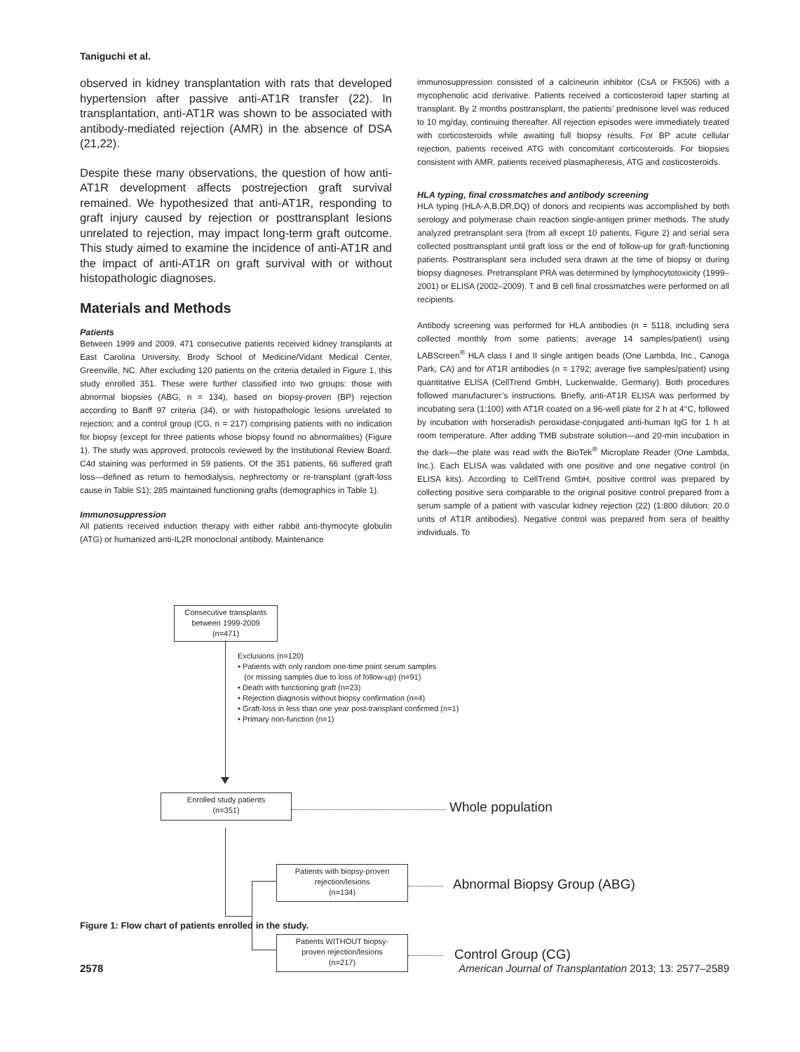Taniguchi et al.
observed in kidney transplantation with rats that developed hypertension after passive anti-AT1R transfer (22). In transplantation, anti-AT1R was shown to be associated with antibody-mediated rejection (AMR) in the absence of DSA (21,22).
Despite these many observations, the question of how anti-AT1R development affects postrejection graft survival remained. We hypothesized that anti-AT1R, responding to graft injury caused by rejection or posttransplant lesions unrelated to rejection, may impact long-term graft outcome. This study aimed to examine the incidence of anti-AT1R and the impact of anti-AT1R on graft survival with or without histopathologic diagnoses.
Materials and Methods
Patients
Between 1999 and 2009, 471 consecutive patients received kidney transplants at East Carolina University, Brody School of Medicine/Vidant Medical Center, Greenville, NC. After excluding 120 patients on the criteria detailed in Figure 1, this study enrolled 351. These were further classified into two groups: those with abnormal biopsies (ABG, n = 134), based on biopsy-proven (BP) rejection according to Banff 97 criteria (34), or with histopathologic lesions unrelated to rejection; and a control group (CG, n = 217) comprising patients with no indication for biopsy (except for three patients whose biopsy found no abnormalities) (Figure 1). The study was approved, protocols reviewed by the Institutional Review Board. C4d staining was performed in 59 patients. Of the 351 patients, 66 suffered graft loss—defined as return to hemodialysis, nephrectomy or re-transplant (graft-loss cause in Table S1); 285 maintained functioning grafts (demographics in Table 1).
Immunosuppression
All patients received induction therapy with either rabbit anti-thymocyte globulin (ATG) or humanized anti-IL2R monoclonal antibody. Maintenance
immunosuppression consisted of a calcineurin inhibitor (CsA or FK506) with a mycophenolic acid derivative. Patients received a corticosteroid taper starting at transplant. By 2 months posttransplant, the patients’ prednisone level was reduced to 10 mg/day, continuing thereafter. All rejection episodes were immediately treated with corticosteroids while awaiting full biopsy results. For BP acute cellular rejection, patients received ATG with concomitant corticosteroids. For biopsies consistent with AMR, patients received plasmapheresis, ATG and costicosteroids.
HLA typing, final crossmatches and antibody screening
HLA typing (HLA-A,B,DR,DQ) of donors and recipients was accomplished by both serology and polymerase chain reaction single-antigen primer methods. The study analyzed pretransplant sera (from all except 10 patients, Figure 2) and serial sera collected posttransplant until graft loss or the end of follow-up for graft-functioning patients. Posttransplant sera included sera drawn at the time of biopsy or during biopsy diagnoses. Pretransplant PRA was determined by lymphocytotoxicity (1999–2001) or ELISA (2002–2009). T and B cell final crossmatches were performed on all recipients.
Antibody screening was performed for HLA antibodies (n = 5118, including sera collected monthly from some patients; average 14 samples/patient) using LABScreen<sup>®</sup> HLA class I and II single antigen beads (One Lambda, Inc., Canoga Park, CA) and for AT1R antibodies (n = 1792; average five samples/patient) using quantitative ELISA (CellTrend GmbH, Luckenwalde, Germany). Both procedures followed manufacturer’s instructions. Briefly, anti-AT1R ELISA was performed by incubating sera (1:100) with AT1R coated on a 96-well plate for 2 h at 4°C, followed by incubation with horseradish peroxidase-conjugated anti-human IgG for 1 h at room temperature. After adding TMB substrate solution—and 20-min incubation in the dark—the plate was read with the BioTek<sup>®</sup> Microplate Reader (One Lambda, Inc.). Each ELISA was validated with one positive and one negative control (in ELISA kits). According to CellTrend GmbH, positive control was prepared by collecting positive sera comparable to the original positive control prepared from a serum sample of a patient with vascular kidney rejection (22) (1:800 dilution: 20.0 units of AT1R antibodies). Negative control was prepared from sera of healthy individuals. To
Consecutive transplants
between 1999-2009
(n=471)
Exclusions (n=120)
• Patients with only random one-time point serum samples
(or missing samples due to loss of follow-up) (n=91)
• Death with functioning graft (n=23)
• Rejection diagnosis without biopsy confirmation (n=4)
• Graft-loss in less than one year post-transplant confirmed (n=1)
• Primary non-function (n=1)
Enrolled study patients
(n=351)
Whole population
Patients with biopsy-proven
rejection/lesions
(n=134)
Abnormal Biopsy Group (ABG)
Patients WITHOUT biopsy-
proven rejection/lesions
(n=217)
Control Group (CG)
Figure 1: Flow chart of patients enrolled in the study.
2578 American Journal of Transplantation 2013; 13: 2577–2589